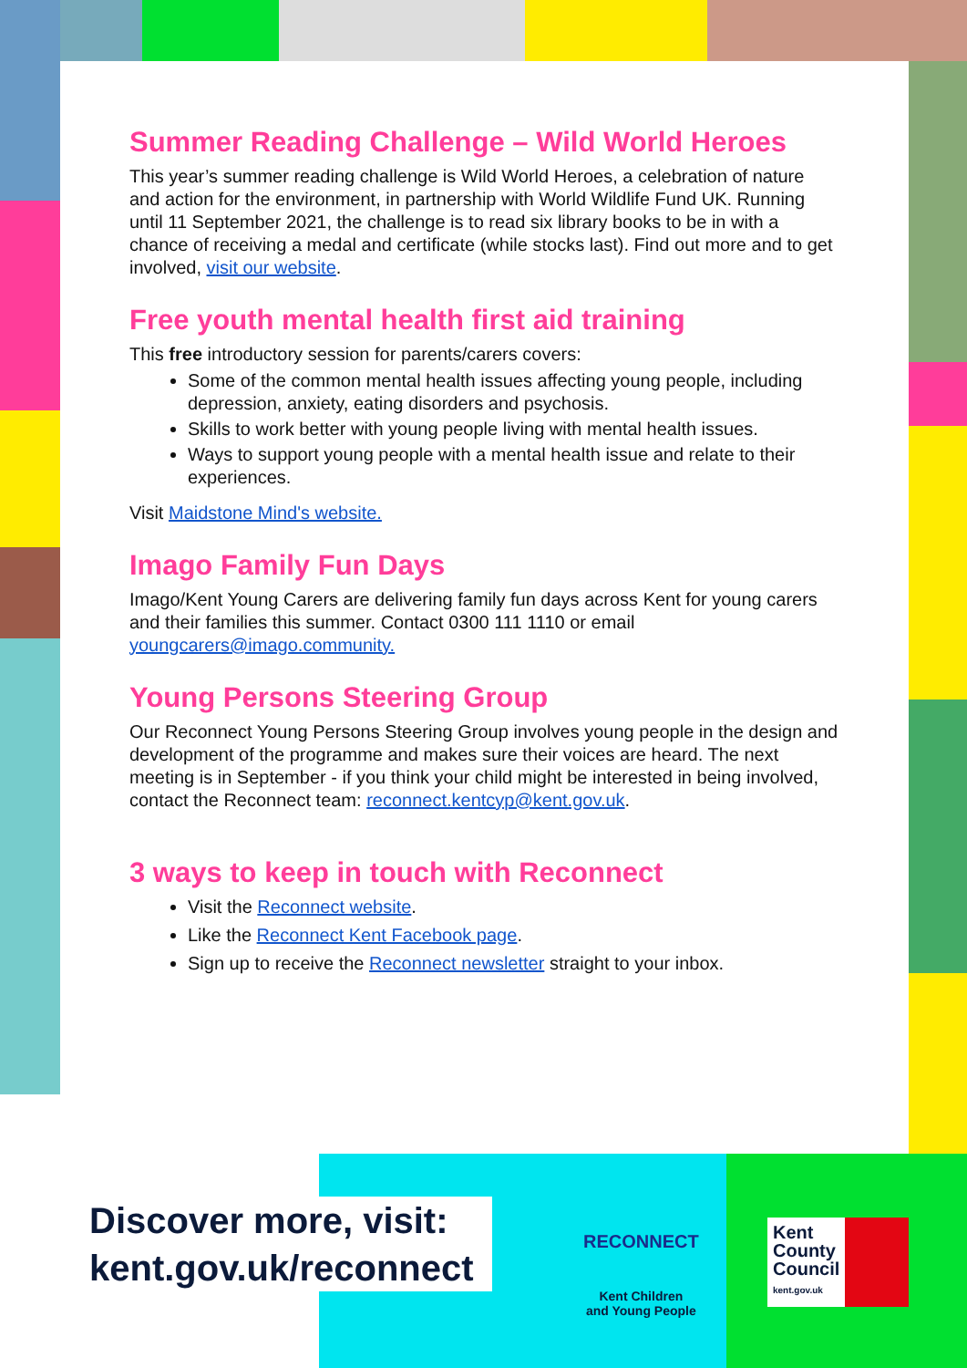Summer Reading Challenge – Wild World Heroes
This year’s summer reading challenge is Wild World Heroes, a celebration of nature and action for the environment, in partnership with World Wildlife Fund UK. Running until 11 September 2021, the challenge is to read six library books to be in with a chance of receiving a medal and certificate (while stocks last). Find out more and to get involved, visit our website.
Free youth mental health first aid training
This free introductory session for parents/carers covers:
Some of the common mental health issues affecting young people, including depression, anxiety, eating disorders and psychosis.
Skills to work better with young people living with mental health issues.
Ways to support young people with a mental health issue and relate to their experiences.
Visit Maidstone Mind's website.
Imago Family Fun Days
Imago/Kent Young Carers are delivering family fun days across Kent for young carers and their families this summer. Contact 0300 111 1110 or email youngcarers@imago.community.
Young Persons Steering Group
Our Reconnect Young Persons Steering Group involves young people in the design and development of the programme and makes sure their voices are heard. The next meeting is in September - if you think your child might be interested in being involved, contact the Reconnect team: reconnect.kentcyp@kent.gov.uk.
3 ways to keep in touch with Reconnect
Visit the Reconnect website.
Like the Reconnect Kent Facebook page.
Sign up to receive the Reconnect newsletter straight to your inbox.
Discover more, visit:
kent.gov.uk/reconnect
RECONNECT
Kent Children
and Young People
Kent
County
Council
kent.gov.uk